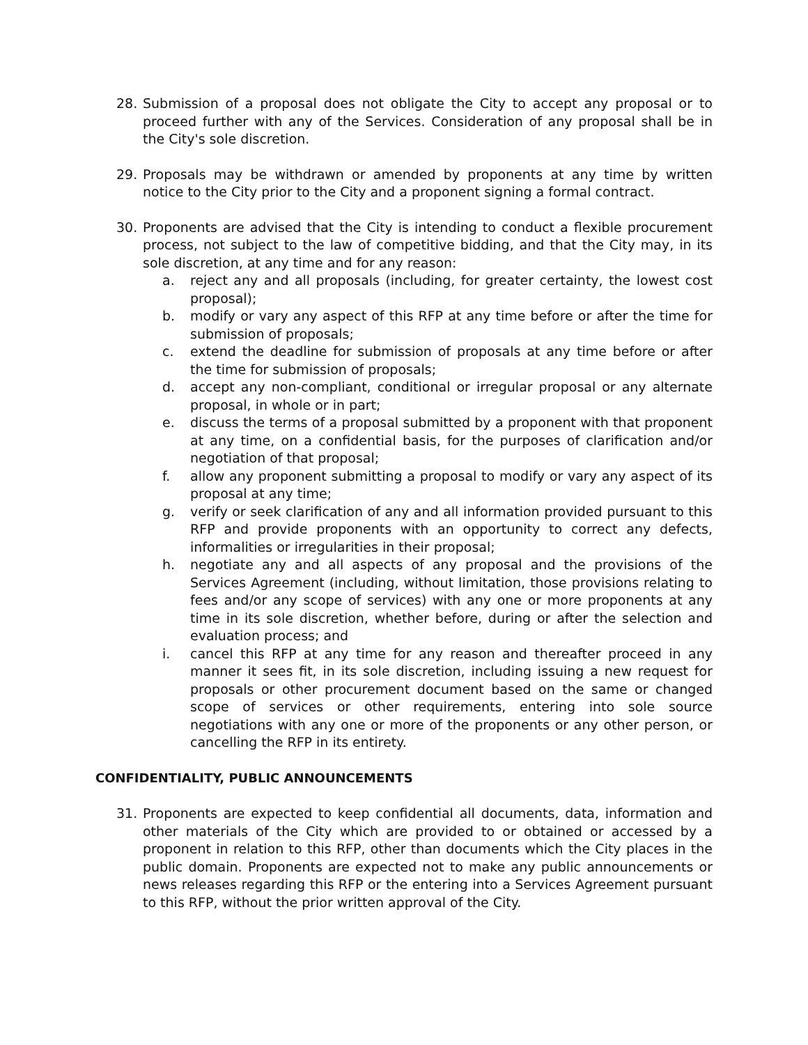28. Submission of a proposal does not obligate the City to accept any proposal or to proceed further with any of the Services. Consideration of any proposal shall be in the City's sole discretion.
29. Proposals may be withdrawn or amended by proponents at any time by written notice to the City prior to the City and a proponent signing a formal contract.
30. Proponents are advised that the City is intending to conduct a flexible procurement process, not subject to the law of competitive bidding, and that the City may, in its sole discretion, at any time and for any reason:
a. reject any and all proposals (including, for greater certainty, the lowest cost proposal);
b. modify or vary any aspect of this RFP at any time before or after the time for submission of proposals;
c. extend the deadline for submission of proposals at any time before or after the time for submission of proposals;
d. accept any non-compliant, conditional or irregular proposal or any alternate proposal, in whole or in part;
e. discuss the terms of a proposal submitted by a proponent with that proponent at any time, on a confidential basis, for the purposes of clarification and/or negotiation of that proposal;
f. allow any proponent submitting a proposal to modify or vary any aspect of its proposal at any time;
g. verify or seek clarification of any and all information provided pursuant to this RFP and provide proponents with an opportunity to correct any defects, informalities or irregularities in their proposal;
h. negotiate any and all aspects of any proposal and the provisions of the Services Agreement (including, without limitation, those provisions relating to fees and/or any scope of services) with any one or more proponents at any time in its sole discretion, whether before, during or after the selection and evaluation process; and
i. cancel this RFP at any time for any reason and thereafter proceed in any manner it sees fit, in its sole discretion, including issuing a new request for proposals or other procurement document based on the same or changed scope of services or other requirements, entering into sole source negotiations with any one or more of the proponents or any other person, or cancelling the RFP in its entirety.
CONFIDENTIALITY, PUBLIC ANNOUNCEMENTS
31. Proponents are expected to keep confidential all documents, data, information and other materials of the City which are provided to or obtained or accessed by a proponent in relation to this RFP, other than documents which the City places in the public domain. Proponents are expected not to make any public announcements or news releases regarding this RFP or the entering into a Services Agreement pursuant to this RFP, without the prior written approval of the City.